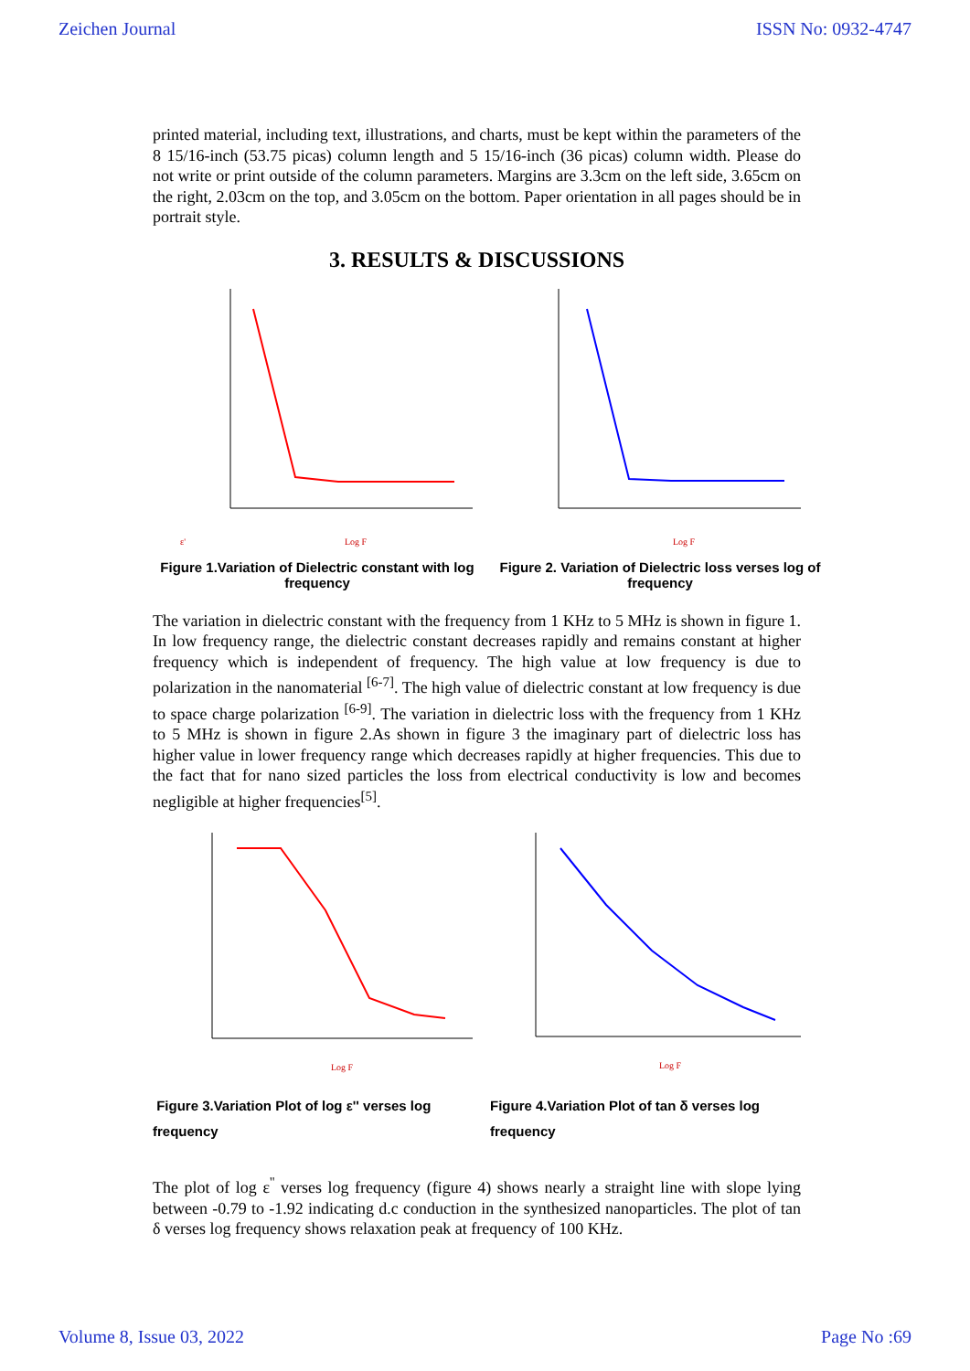Zeichen Journal ISSN No: 0932-4747
printed material, including text, illustrations, and charts, must be kept within the parameters of the 8 15/16-inch (53.75 picas) column length and 5 15/16-inch (36 picas) column width. Please do not write or print outside of the column parameters. Margins are 3.3cm on the left side, 3.65cm on the right, 2.03cm on the top, and 3.05cm on the bottom. Paper orientation in all pages should be in portrait style.
3. RESULTS & DISCUSSIONS
ε'
Log F
Log F
Figure 1.Variation of Dielectric constant with log frequency
Figure 2. Variation of Dielectric loss verses log of frequency
The variation in dielectric constant with the frequency from 1 KHz to 5 MHz is shown in figure 1. In low frequency range, the dielectric constant decreases rapidly and remains constant at higher frequency which is independent of frequency. The high value at low frequency is due to polarization in the nanomaterial <sup>[6-7]</sup>. The high value of dielectric constant at low frequency is due to space charge polarization <sup>[6-9]</sup>. The variation in dielectric loss with the frequency from 1 KHz to 5 MHz is shown in figure 2.As shown in figure 3 the imaginary part of dielectric loss has higher value in lower frequency range which decreases rapidly at higher frequencies. This due to the fact that for nano sized particles the loss from electrical conductivity is low and becomes negligible at higher frequencies<sup>[5]</sup>.
Log F
Log F
Figure 3.Variation Plot of log ε'' verses log frequency
Figure 4.Variation Plot of tan δ verses log frequency
The plot of log ε<sup>''</sup> verses log frequency (figure 4) shows nearly a straight line with slope lying between -0.79 to -1.92 indicating d.c conduction in the synthesized nanoparticles. The plot of tan δ verses log frequency shows relaxation peak at frequency of 100 KHz.
Volume 8, Issue 03, 2022 Page No :69